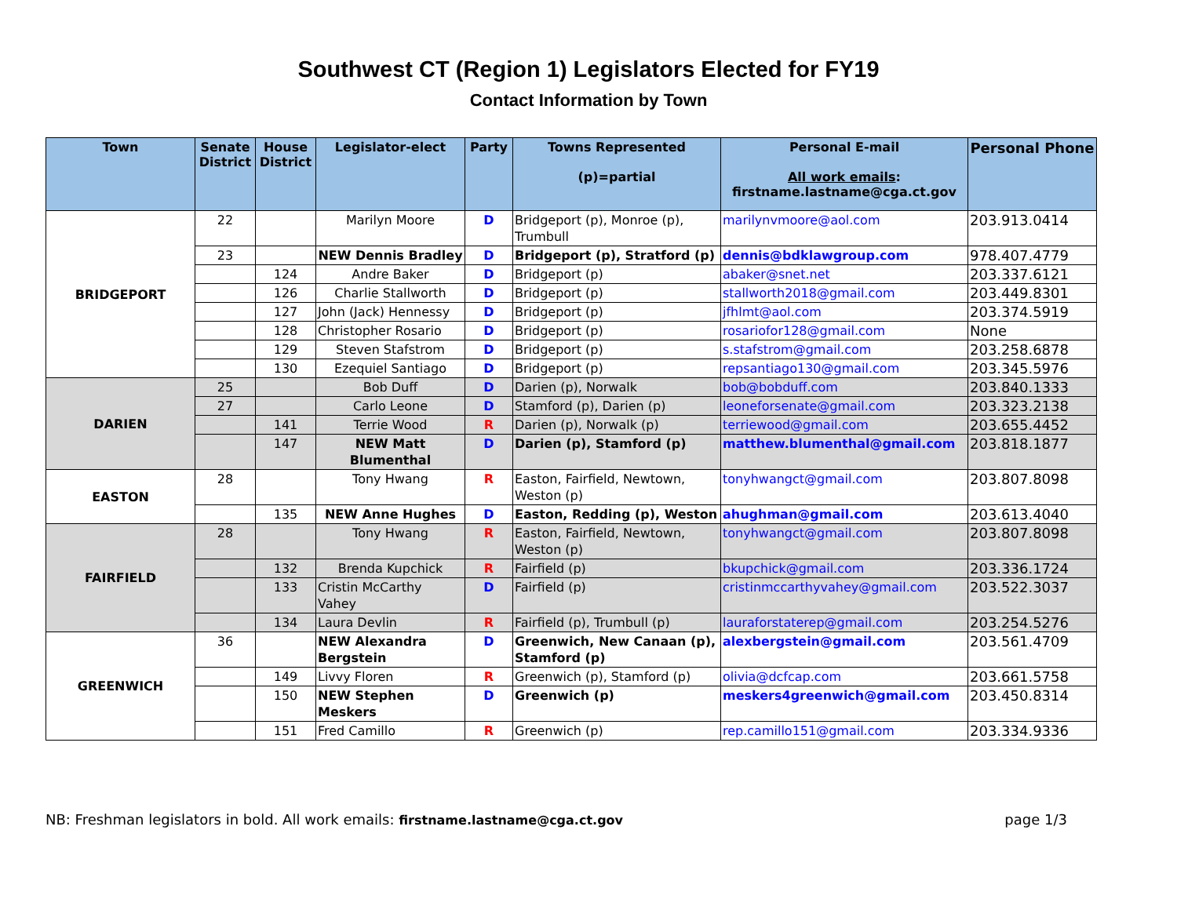Southwest CT (Region 1) Legislators Elected for FY19
Contact Information by Town
| Town | Senate District | House District | Legislator-elect | Party | Towns Represented (p)=partial | Personal E-mail All work emails : firstname.lastname@cga.ct.gov | Personal Phone |
| --- | --- | --- | --- | --- | --- | --- | --- |
| BRIDGEPORT | 22 | | Marilyn Moore | D | Bridgeport (p), Monroe (p), Trumbull | marilynvmoore@aol.com | 203.913.0414 |
| | 23 | | NEW Dennis Bradley | D | Bridgeport (p), Stratford (p) | dennis@bdklawgroup.com | 978.407.4779 |
| | | 124 | Andre Baker | D | Bridgeport (p) | abaker@snet.net | 203.337.6121 |
| | | 126 | Charlie Stallworth | D | Bridgeport (p) | stallworth2018@gmail.com | 203.449.8301 |
| | | 127 | John (Jack) Hennessy | D | Bridgeport (p) | jfhlmt@aol.com | 203.374.5919 |
| | | 128 | Christopher Rosario | D | Bridgeport (p) | rosariofor128@gmail.com | None |
| | | 129 | Steven Stafstrom | D | Bridgeport (p) | s.stafstrom@gmail.com | 203.258.6878 |
| | | 130 | Ezequiel Santiago | D | Bridgeport (p) | repsantiago130@gmail.com | 203.345.5976 |
| DARIEN | 25 | | Bob Duff | D | Darien (p), Norwalk | bob@bobduff.com | 203.840.1333 |
| | 27 | | Carlo Leone | D | Stamford (p), Darien (p) | leoneforsenate@gmail.com | 203.323.2138 |
| | | 141 | Terrie Wood | R | Darien (p), Norwalk (p) | terriewood@gmail.com | 203.655.4452 |
| | | 147 | NEW Matt Blumenthal | D | Darien (p), Stamford (p) | matthew.blumenthal@gmail.com | 203.818.1877 |
| EASTON | 28 | | Tony Hwang | R | Easton, Fairfield, Newtown, Weston (p) | tonyhwangct@gmail.com | 203.807.8098 |
| | | 135 | NEW Anne Hughes | D | Easton, Redding (p), Weston | ahughman@gmail.com | 203.613.4040 |
| FAIRFIELD | 28 | | Tony Hwang | R | Easton, Fairfield, Newtown, Weston (p) | tonyhwangct@gmail.com | 203.807.8098 |
| | | 132 | Brenda Kupchick | R | Fairfield (p) | bkupchick@gmail.com | 203.336.1724 |
| | | 133 | Cristin McCarthy Vahey | D | Fairfield (p) | cristinmccarthyvahey@gmail.com | 203.522.3037 |
| | | 134 | Laura Devlin | R | Fairfield (p), Trumbull (p) | lauraforstaterep@gmail.com | 203.254.5276 |
| GREENWICH | 36 | | NEW Alexandra Bergstein | D | Greenwich, New Canaan (p), Stamford (p) | alexbergstein@gmail.com | 203.561.4709 |
| | | 149 | Livvy Floren | R | Greenwich (p), Stamford (p) | olivia@dcfcap.com | 203.661.5758 |
| | | 150 | NEW Stephen Meskers | D | Greenwich (p) | meskers4greenwich@gmail.com | 203.450.8314 |
| | | 151 | Fred Camillo | R | Greenwich (p) | rep.camillo151@gmail.com | 203.334.9336 |
NB: Freshman legislators in bold. All work emails: firstname.lastname@cga.ct.gov page 1/3